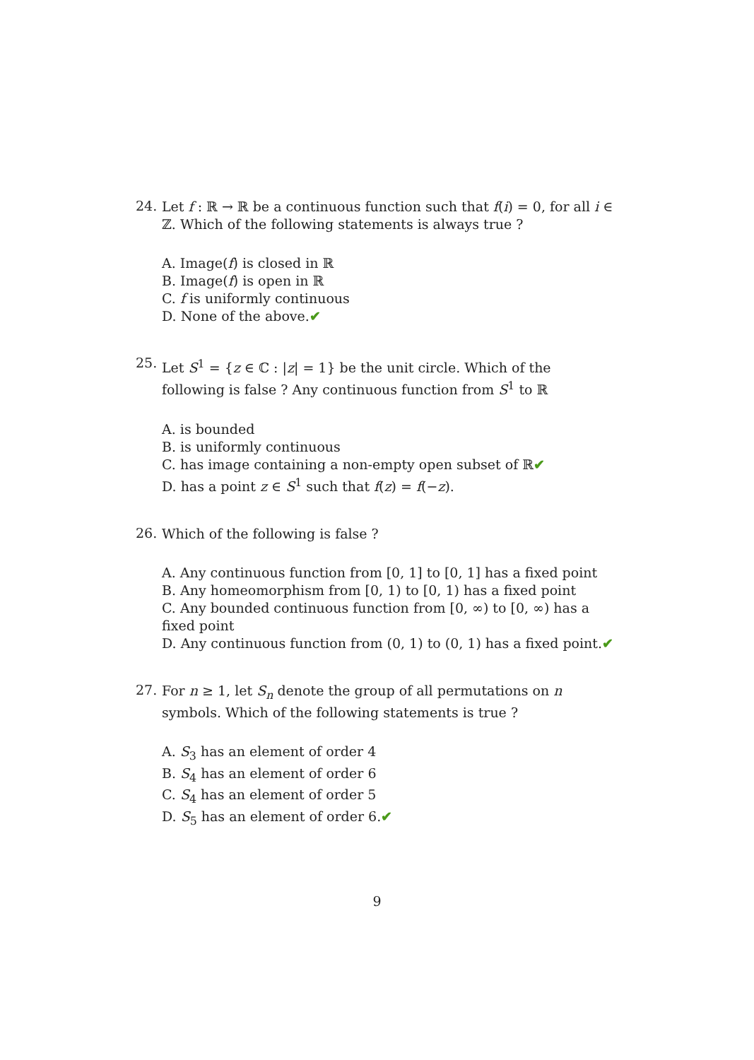24.
Let f : ℝ → ℝ be a continuous function such that f(i) = 0, for all i ∈ ℤ. Which of the following statements is always true ?
A. Image(f) is closed in ℝ
B. Image(f) is open in ℝ
C. f is uniformly continuous
D. None of the above.✔
25.
Let S<sup>1</sup> = {z ∈ ℂ : |z| = 1} be the unit circle. Which of the following is false ? Any continuous function from S<sup>1</sup> to ℝ
A. is bounded
B. is uniformly continuous
C. has image containing a non-empty open subset of ℝ✔
D. has a point z ∈ S<sup>1</sup> such that f(z) = f(−z).
26.
Which of the following is false ?
A. Any continuous function from [0, 1] to [0, 1] has a fixed point
B. Any homeomorphism from [0, 1) to [0, 1) has a fixed point
C. Any bounded continuous function from [0, ∞) to [0, ∞) has a fixed point
D. Any continuous function from (0, 1) to (0, 1) has a fixed point.✔
27.
For n ≥ 1, let S<sub>n</sub> denote the group of all permutations on n symbols. Which of the following statements is true ?
A. S<sub>3</sub> has an element of order 4
B. S<sub>4</sub> has an element of order 6
C. S<sub>4</sub> has an element of order 5
D. S<sub>5</sub> has an element of order 6.✔
9